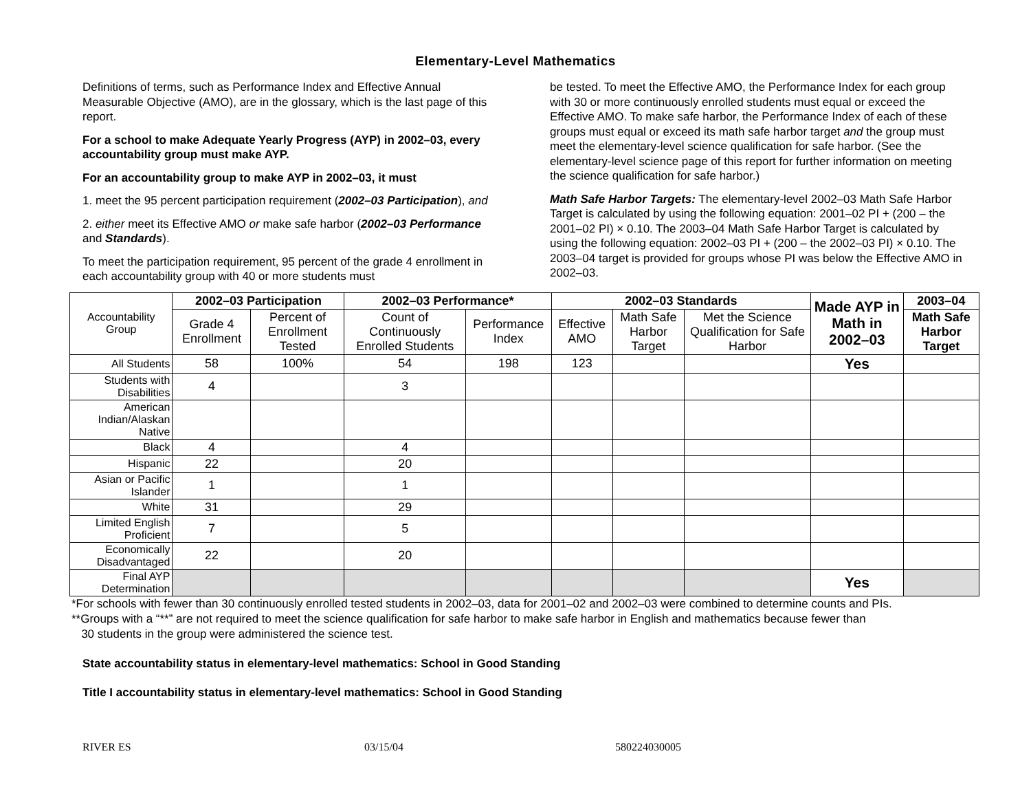Elementary-Level Mathematics
Definitions of terms, such as Performance Index and Effective Annual Measurable Objective (AMO), are in the glossary, which is the last page of this report.
For a school to make Adequate Yearly Progress (AYP) in 2002–03, every accountability group must make AYP.
For an accountability group to make AYP in 2002–03, it must
1. meet the 95 percent participation requirement (2002–03 Participation), and
2. either meet its Effective AMO or make safe harbor (2002–03 Performance and Standards).
To meet the participation requirement, 95 percent of the grade 4 enrollment in each accountability group with 40 or more students must
be tested. To meet the Effective AMO, the Performance Index for each group with 30 or more continuously enrolled students must equal or exceed the Effective AMO. To make safe harbor, the Performance Index of each of these groups must equal or exceed its math safe harbor target and the group must meet the elementary-level science qualification for safe harbor. (See the elementary-level science page of this report for further information on meeting the science qualification for safe harbor.)
Math Safe Harbor Targets: The elementary-level 2002–03 Math Safe Harbor Target is calculated by using the following equation: 2001–02 PI + (200 – the 2001–02 PI) × 0.10. The 2003–04 Math Safe Harbor Target is calculated by using the following equation: 2002–03 PI + (200 – the 2002–03 PI) × 0.10. The 2003–04 target is provided for groups whose PI was below the Effective AMO in 2002–03.
| Accountability Group | 2002–03 Participation | | 2002–03 Performance* | | 2002–03 Standards | | | Made AYP in Math in 2002–03 | 2003–04 |
| | Grade 4 Enrollment | Percent of Enrollment Tested | Count of Continuously Enrolled Students | Performance Index | Effective AMO | Math Safe Harbor Target | Met the Science Qualification for Safe Harbor | | Math Safe Harbor Target |
| All Students | 58 | 100% | 54 | 198 | 123 | | | Yes | |
| Students with Disabilities | 4 | | 3 | | | | | | |
| American Indian/Alaskan Native | | | | | | | | | |
| Black | 4 | | 4 | | | | | | |
| Hispanic | 22 | | 20 | | | | | | |
| Asian or Pacific Islander | 1 | | 1 | | | | | | |
| White | 31 | | 29 | | | | | | |
| Limited English Proficient | 7 | | 5 | | | | | | |
| Economically Disadvantaged | 22 | | 20 | | | | | | |
| Final AYP Determination | | | | | | | | Yes | |
*For schools with fewer than 30 continuously enrolled tested students in 2002–03, data for 2001–02 and 2002–03 were combined to determine counts and PIs.
**Groups with a “**” are not required to meet the science qualification for safe harbor to make safe harbor in English and mathematics because fewer than
30 students in the group were administered the science test.
State accountability status in elementary-level mathematics: School in Good Standing
Title I accountability status in elementary-level mathematics: School in Good Standing
RIVER ES 03/15/04 580224030005